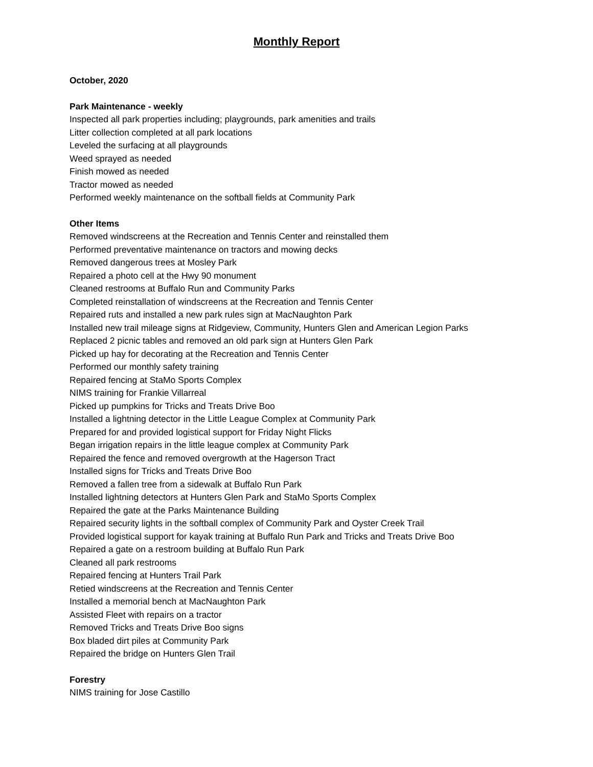Monthly Report
October, 2020
Park Maintenance - weekly
Inspected all park properties including; playgrounds, park amenities and trails
Litter collection completed at all park locations
Leveled the surfacing at all playgrounds
Weed sprayed as needed
Finish mowed as needed
Tractor mowed as needed
Performed weekly maintenance on the softball fields at Community Park
Other Items
Removed windscreens at the Recreation and Tennis Center and reinstalled them
Performed preventative maintenance on tractors and mowing decks
Removed dangerous trees at Mosley Park
Repaired a photo cell at the Hwy 90 monument
Cleaned restrooms at Buffalo Run and Community Parks
Completed reinstallation of windscreens at the Recreation and Tennis Center
Repaired ruts and installed a new park rules sign at MacNaughton Park
Installed new trail mileage signs at Ridgeview, Community, Hunters Glen and American Legion Parks
Replaced 2 picnic tables and removed an old park sign at Hunters Glen Park
Picked up hay for decorating at the Recreation and Tennis Center
Performed our monthly safety training
Repaired fencing at StaMo Sports Complex
NIMS training for Frankie Villarreal
Picked up pumpkins for Tricks and Treats Drive Boo
Installed a lightning detector in the Little League Complex at Community Park
Prepared for and provided logistical support for Friday Night Flicks
Began irrigation repairs in the little league complex at Community Park
Repaired the fence and removed overgrowth at the Hagerson Tract
Installed signs for Tricks and Treats Drive Boo
Removed a fallen tree from a sidewalk at Buffalo Run Park
Installed lightning detectors at Hunters Glen Park and StaMo Sports Complex
Repaired the gate at the Parks Maintenance Building
Repaired security lights in the softball complex of Community Park and Oyster Creek Trail
Provided logistical support for kayak training at Buffalo Run Park and Tricks and Treats Drive Boo
Repaired a gate on a restroom building at Buffalo Run Park
Cleaned all park restrooms
Repaired fencing at Hunters Trail Park
Retied windscreens at the Recreation and Tennis Center
Installed a memorial bench at MacNaughton Park
Assisted Fleet with repairs on a tractor
Removed Tricks and Treats Drive Boo signs
Box bladed dirt piles at Community Park
Repaired the bridge on Hunters Glen Trail
Forestry
NIMS training for Jose Castillo